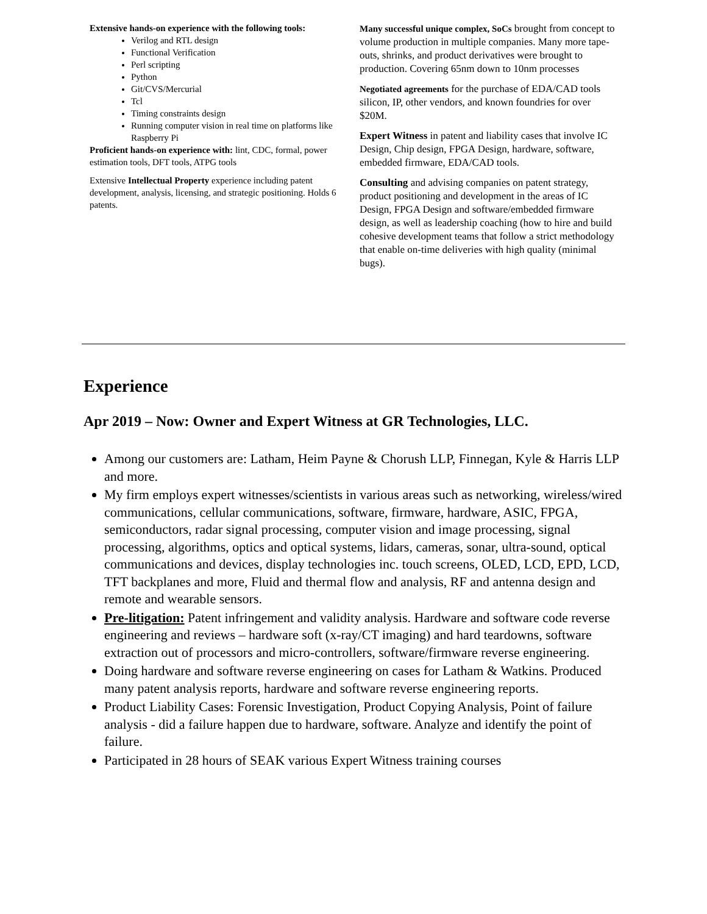Extensive hands-on experience with the following tools:
Verilog and RTL design
Functional Verification
Perl scripting
Python
Git/CVS/Mercurial
Tcl
Timing constraints design
Running computer vision in real time on platforms like Raspberry Pi
Proficient hands-on experience with: lint, CDC, formal, power estimation tools, DFT tools, ATPG tools
Extensive Intellectual Property experience including patent development, analysis, licensing, and strategic positioning. Holds 6 patents.
Many successful unique complex, SoCs brought from concept to volume production in multiple companies. Many more tape-outs, shrinks, and product derivatives were brought to production. Covering 65nm down to 10nm processes
Negotiated agreements for the purchase of EDA/CAD tools silicon, IP, other vendors, and known foundries for over $20M.
Expert Witness in patent and liability cases that involve IC Design, Chip design, FPGA Design, hardware, software, embedded firmware, EDA/CAD tools.
Consulting and advising companies on patent strategy, product positioning and development in the areas of IC Design, FPGA Design and software/embedded firmware design, as well as leadership coaching (how to hire and build cohesive development teams that follow a strict methodology that enable on-time deliveries with high quality (minimal bugs).
Experience
Apr 2019 – Now: Owner and Expert Witness at GR Technologies, LLC.
Among our customers are: Latham, Heim Payne & Chorush LLP, Finnegan, Kyle & Harris LLP and more.
My firm employs expert witnesses/scientists in various areas such as networking, wireless/wired communications, cellular communications, software, firmware, hardware, ASIC, FPGA, semiconductors, radar signal processing, computer vision and image processing, signal processing, algorithms, optics and optical systems, lidars, cameras, sonar, ultra-sound, optical communications and devices, display technologies inc. touch screens, OLED, LCD, EPD, LCD, TFT backplanes and more, Fluid and thermal flow and analysis, RF and antenna design and remote and wearable sensors.
Pre-litigation: Patent infringement and validity analysis. Hardware and software code reverse engineering and reviews – hardware soft (x-ray/CT imaging) and hard teardowns, software extraction out of processors and micro-controllers, software/firmware reverse engineering.
Doing hardware and software reverse engineering on cases for Latham & Watkins. Produced many patent analysis reports, hardware and software reverse engineering reports.
Product Liability Cases: Forensic Investigation, Product Copying Analysis, Point of failure analysis - did a failure happen due to hardware, software. Analyze and identify the point of failure.
Participated in 28 hours of SEAK various Expert Witness training courses